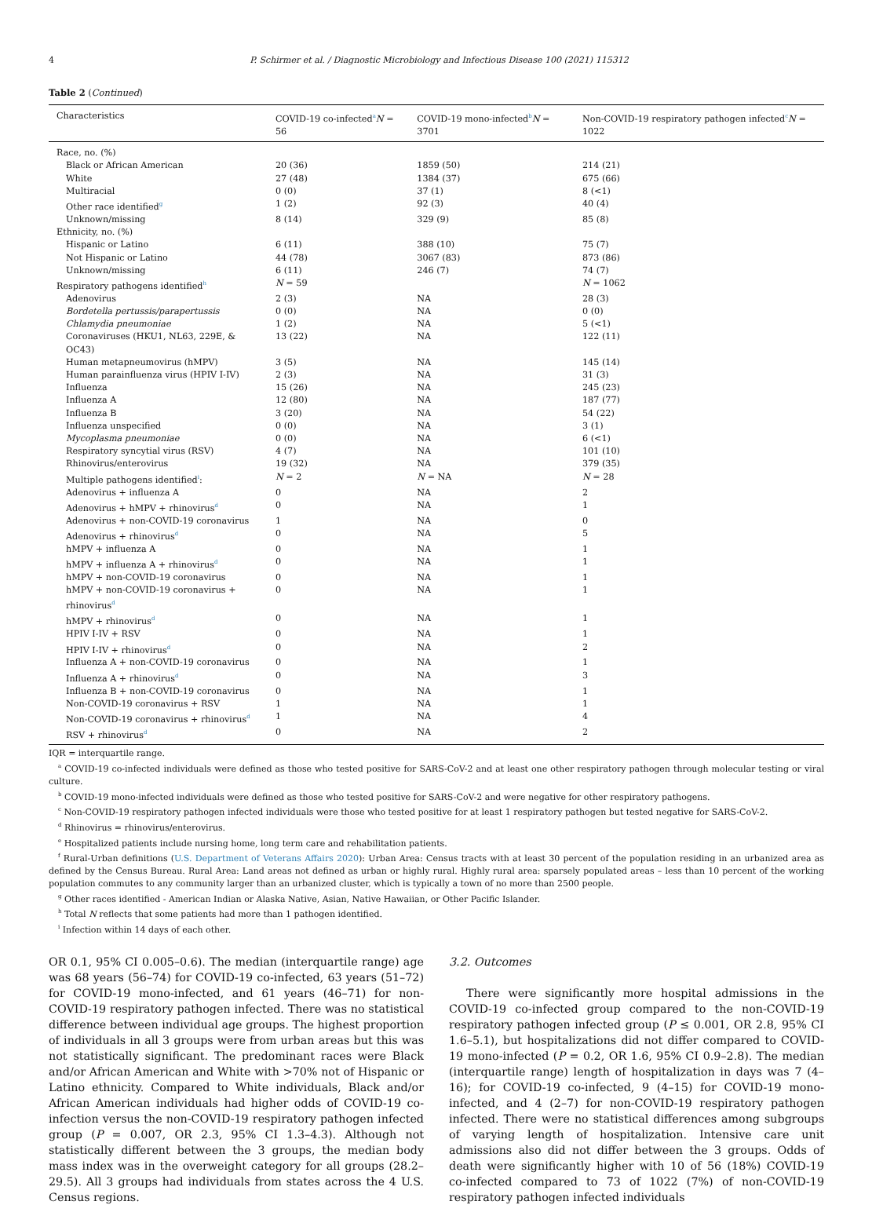4 P. Schirmer et al. / Diagnostic Microbiology and Infectious Disease 100 (2021) 115312
Table 2 (Continued)
| Characteristics | COVID-19 co-infected<sup>a</sup> N = 56 | COVID-19 mono-infected<sup>b</sup> N = 3701 | Non-COVID-19 respiratory pathogen infected<sup>c</sup> N = 1022 |
| --- | --- | --- | --- |
| Race, no. (%) | | | |
| Black or African American | 20 (36) | 1859 (50) | 214 (21) |
| White | 27 (48) | 1384 (37) | 675 (66) |
| Multiracial | 0 (0) | 37 (1) | 8 (<1) |
| Other race identified<sup>g</sup> | 1 (2) | 92 (3) | 40 (4) |
| Unknown/missing | 8 (14) | 329 (9) | 85 (8) |
| Ethnicity, no. (%) | | | |
| Hispanic or Latino | 6 (11) | 388 (10) | 75 (7) |
| Not Hispanic or Latino | 44 (78) | 3067 (83) | 873 (86) |
| Unknown/missing | 6 (11) | 246 (7) | 74 (7) |
| Respiratory pathogens identified<sup>h</sup> | N = 59 | | N = 1062 |
| Adenovirus | 2 (3) | NA | 28 (3) |
| Bordetella pertussis/parapertussis | 0 (0) | NA | 0 (0) |
| Chlamydia pneumoniae | 1 (2) | NA | 5 (<1) |
| Coronaviruses (HKU1, NL63, 229E, & OC43) | 13 (22) | NA | 122 (11) |
| Human metapneumovirus (hMPV) | 3 (5) | NA | 145 (14) |
| Human parainfluenza virus (HPIV I-IV) | 2 (3) | NA | 31 (3) |
| Influenza | 15 (26) | NA | 245 (23) |
| Influenza A | 12 (80) | NA | 187 (77) |
| Influenza B | 3 (20) | NA | 54 (22) |
| Influenza unspecified | 0 (0) | NA | 3 (1) |
| Mycoplasma pneumoniae | 0 (0) | NA | 6 (<1) |
| Respiratory syncytial virus (RSV) | 4 (7) | NA | 101 (10) |
| Rhinovirus/enterovirus | 19 (32) | NA | 379 (35) |
| Multiple pathogens identified<sup>i</sup>: | N = 2 | N = NA | N = 28 |
| Adenovirus + influenza A | 0 | NA | 2 |
| Adenovirus + hMPV + rhinovirus<sup>d</sup> | 0 | NA | 1 |
| Adenovirus + non-COVID-19 coronavirus | 1 | NA | 0 |
| Adenovirus + rhinovirus<sup>d</sup> | 0 | NA | 5 |
| hMPV + influenza A | 0 | NA | 1 |
| hMPV + influenza A + rhinovirus<sup>d</sup> | 0 | NA | 1 |
| hMPV + non-COVID-19 coronavirus | 0 | NA | 1 |
| hMPV + non-COVID-19 coronavirus + rhinovirus<sup>d</sup> | 0 | NA | 1 |
| hMPV + rhinovirus<sup>d</sup> | 0 | NA | 1 |
| HPIV I-IV + RSV | 0 | NA | 1 |
| HPIV I-IV + rhinovirus<sup>d</sup> | 0 | NA | 2 |
| Influenza A + non-COVID-19 coronavirus | 0 | NA | 1 |
| Influenza A + rhinovirus<sup>d</sup> | 0 | NA | 3 |
| Influenza B + non-COVID-19 coronavirus | 0 | NA | 1 |
| Non-COVID-19 coronavirus + RSV | 1 | NA | 1 |
| Non-COVID-19 coronavirus + rhinovirus<sup>d</sup> | 1 | NA | 4 |
| RSV + rhinovirus<sup>d</sup> | 0 | NA | 2 |
IQR = interquartile range.
<sup>a</sup> COVID-19 co-infected individuals were defined as those who tested positive for SARS-CoV-2 and at least one other respiratory pathogen through molecular testing or viral culture.
<sup>b</sup> COVID-19 mono-infected individuals were defined as those who tested positive for SARS-CoV-2 and were negative for other respiratory pathogens.
<sup>c</sup> Non-COVID-19 respiratory pathogen infected individuals were those who tested positive for at least 1 respiratory pathogen but tested negative for SARS-CoV-2.
<sup>d</sup> Rhinovirus = rhinovirus/enterovirus.
<sup>e</sup> Hospitalized patients include nursing home, long term care and rehabilitation patients.
<sup>f</sup> Rural-Urban definitions (U.S. Department of Veterans Affairs 2020): Urban Area: Census tracts with at least 30 percent of the population residing in an urbanized area as defined by the Census Bureau. Rural Area: Land areas not defined as urban or highly rural. Highly rural area: sparsely populated areas – less than 10 percent of the working population commutes to any community larger than an urbanized cluster, which is typically a town of no more than 2500 people.
<sup>g</sup> Other races identified - American Indian or Alaska Native, Asian, Native Hawaiian, or Other Pacific Islander.
<sup>h</sup> Total N reflects that some patients had more than 1 pathogen identified.
<sup>i</sup> Infection within 14 days of each other.
OR 0.1, 95% CI 0.005–0.6). The median (interquartile range) age was 68 years (56–74) for COVID-19 co-infected, 63 years (51–72) for COVID-19 mono-infected, and 61 years (46–71) for non-COVID-19 respiratory pathogen infected. There was no statistical difference between individual age groups. The highest proportion of individuals in all 3 groups were from urban areas but this was not statistically significant. The predominant races were Black and/or African American and White with >70% not of Hispanic or Latino ethnicity. Compared to White individuals, Black and/or African American individuals had higher odds of COVID-19 co-infection versus the non-COVID-19 respiratory pathogen infected group (P = 0.007, OR 2.3, 95% CI 1.3–4.3). Although not statistically different between the 3 groups, the median body mass index was in the overweight category for all groups (28.2–29.5). All 3 groups had individuals from states across the 4 U.S. Census regions.
3.2. Outcomes
There were significantly more hospital admissions in the COVID-19 co-infected group compared to the non-COVID-19 respiratory pathogen infected group (P ≤ 0.001, OR 2.8, 95% CI 1.6–5.1), but hospitalizations did not differ compared to COVID-19 mono-infected (P = 0.2, OR 1.6, 95% CI 0.9–2.8). The median (interquartile range) length of hospitalization in days was 7 (4–16); for COVID-19 co-infected, 9 (4–15) for COVID-19 mono-infected, and 4 (2–7) for non-COVID-19 respiratory pathogen infected. There were no statistical differences among subgroups of varying length of hospitalization. Intensive care unit admissions also did not differ between the 3 groups. Odds of death were significantly higher with 10 of 56 (18%) COVID-19 co-infected compared to 73 of 1022 (7%) of non-COVID-19 respiratory pathogen infected individuals